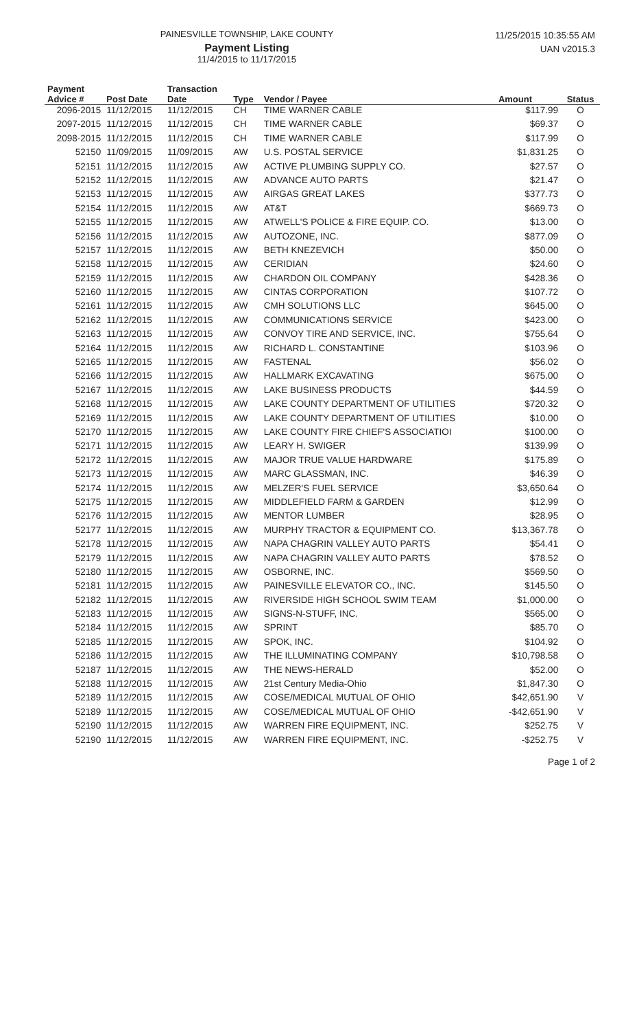PAINESVILLE TOWNSHIP, LAKE COUNTY
Payment Listing
11/4/2015 to 11/17/2015
11/25/2015 10:35:55 AM
UAN v2015.3
| Payment Advice # | Post Date | Transaction Date | Type | Vendor / Payee | Amount | Status |
| --- | --- | --- | --- | --- | --- | --- |
| 2096-2015 | 11/12/2015 | 11/12/2015 | CH | TIME WARNER CABLE | $117.99 | O |
| 2097-2015 | 11/12/2015 | 11/12/2015 | CH | TIME WARNER CABLE | $69.37 | O |
| 2098-2015 | 11/12/2015 | 11/12/2015 | CH | TIME WARNER CABLE | $117.99 | O |
| 52150 | 11/09/2015 | 11/09/2015 | AW | U.S. POSTAL SERVICE | $1,831.25 | O |
| 52151 | 11/12/2015 | 11/12/2015 | AW | ACTIVE PLUMBING SUPPLY CO. | $27.57 | O |
| 52152 | 11/12/2015 | 11/12/2015 | AW | ADVANCE AUTO PARTS | $21.47 | O |
| 52153 | 11/12/2015 | 11/12/2015 | AW | AIRGAS GREAT LAKES | $377.73 | O |
| 52154 | 11/12/2015 | 11/12/2015 | AW | AT&T | $669.73 | O |
| 52155 | 11/12/2015 | 11/12/2015 | AW | ATWELL'S POLICE & FIRE EQUIP. CO. | $13.00 | O |
| 52156 | 11/12/2015 | 11/12/2015 | AW | AUTOZONE, INC. | $877.09 | O |
| 52157 | 11/12/2015 | 11/12/2015 | AW | BETH KNEZEVICH | $50.00 | O |
| 52158 | 11/12/2015 | 11/12/2015 | AW | CERIDIAN | $24.60 | O |
| 52159 | 11/12/2015 | 11/12/2015 | AW | CHARDON OIL COMPANY | $428.36 | O |
| 52160 | 11/12/2015 | 11/12/2015 | AW | CINTAS CORPORATION | $107.72 | O |
| 52161 | 11/12/2015 | 11/12/2015 | AW | CMH SOLUTIONS LLC | $645.00 | O |
| 52162 | 11/12/2015 | 11/12/2015 | AW | COMMUNICATIONS SERVICE | $423.00 | O |
| 52163 | 11/12/2015 | 11/12/2015 | AW | CONVOY TIRE AND SERVICE, INC. | $755.64 | O |
| 52164 | 11/12/2015 | 11/12/2015 | AW | RICHARD L. CONSTANTINE | $103.96 | O |
| 52165 | 11/12/2015 | 11/12/2015 | AW | FASTENAL | $56.02 | O |
| 52166 | 11/12/2015 | 11/12/2015 | AW | HALLMARK EXCAVATING | $675.00 | O |
| 52167 | 11/12/2015 | 11/12/2015 | AW | LAKE BUSINESS PRODUCTS | $44.59 | O |
| 52168 | 11/12/2015 | 11/12/2015 | AW | LAKE COUNTY DEPARTMENT OF UTILITIES | $720.32 | O |
| 52169 | 11/12/2015 | 11/12/2015 | AW | LAKE COUNTY DEPARTMENT OF UTILITIES | $10.00 | O |
| 52170 | 11/12/2015 | 11/12/2015 | AW | LAKE COUNTY FIRE CHIEF'S ASSOCIATIOI | $100.00 | O |
| 52171 | 11/12/2015 | 11/12/2015 | AW | LEARY H. SWIGER | $139.99 | O |
| 52172 | 11/12/2015 | 11/12/2015 | AW | MAJOR TRUE VALUE HARDWARE | $175.89 | O |
| 52173 | 11/12/2015 | 11/12/2015 | AW | MARC GLASSMAN, INC. | $46.39 | O |
| 52174 | 11/12/2015 | 11/12/2015 | AW | MELZER'S FUEL SERVICE | $3,650.64 | O |
| 52175 | 11/12/2015 | 11/12/2015 | AW | MIDDLEFIELD FARM & GARDEN | $12.99 | O |
| 52176 | 11/12/2015 | 11/12/2015 | AW | MENTOR LUMBER | $28.95 | O |
| 52177 | 11/12/2015 | 11/12/2015 | AW | MURPHY TRACTOR & EQUIPMENT CO. | $13,367.78 | O |
| 52178 | 11/12/2015 | 11/12/2015 | AW | NAPA CHAGRIN VALLEY AUTO PARTS | $54.41 | O |
| 52179 | 11/12/2015 | 11/12/2015 | AW | NAPA CHAGRIN VALLEY AUTO PARTS | $78.52 | O |
| 52180 | 11/12/2015 | 11/12/2015 | AW | OSBORNE, INC. | $569.50 | O |
| 52181 | 11/12/2015 | 11/12/2015 | AW | PAINESVILLE ELEVATOR CO., INC. | $145.50 | O |
| 52182 | 11/12/2015 | 11/12/2015 | AW | RIVERSIDE HIGH SCHOOL SWIM TEAM | $1,000.00 | O |
| 52183 | 11/12/2015 | 11/12/2015 | AW | SIGNS-N-STUFF, INC. | $565.00 | O |
| 52184 | 11/12/2015 | 11/12/2015 | AW | SPRINT | $85.70 | O |
| 52185 | 11/12/2015 | 11/12/2015 | AW | SPOK, INC. | $104.92 | O |
| 52186 | 11/12/2015 | 11/12/2015 | AW | THE ILLUMINATING COMPANY | $10,798.58 | O |
| 52187 | 11/12/2015 | 11/12/2015 | AW | THE NEWS-HERALD | $52.00 | O |
| 52188 | 11/12/2015 | 11/12/2015 | AW | 21st Century Media-Ohio | $1,847.30 | O |
| 52189 | 11/12/2015 | 11/12/2015 | AW | COSE/MEDICAL MUTUAL OF OHIO | $42,651.90 | V |
| 52189 | 11/12/2015 | 11/12/2015 | AW | COSE/MEDICAL MUTUAL OF OHIO | -$42,651.90 | V |
| 52190 | 11/12/2015 | 11/12/2015 | AW | WARREN FIRE EQUIPMENT, INC. | $252.75 | V |
| 52190 | 11/12/2015 | 11/12/2015 | AW | WARREN FIRE EQUIPMENT, INC. | -$252.75 | V |
Page 1 of 2